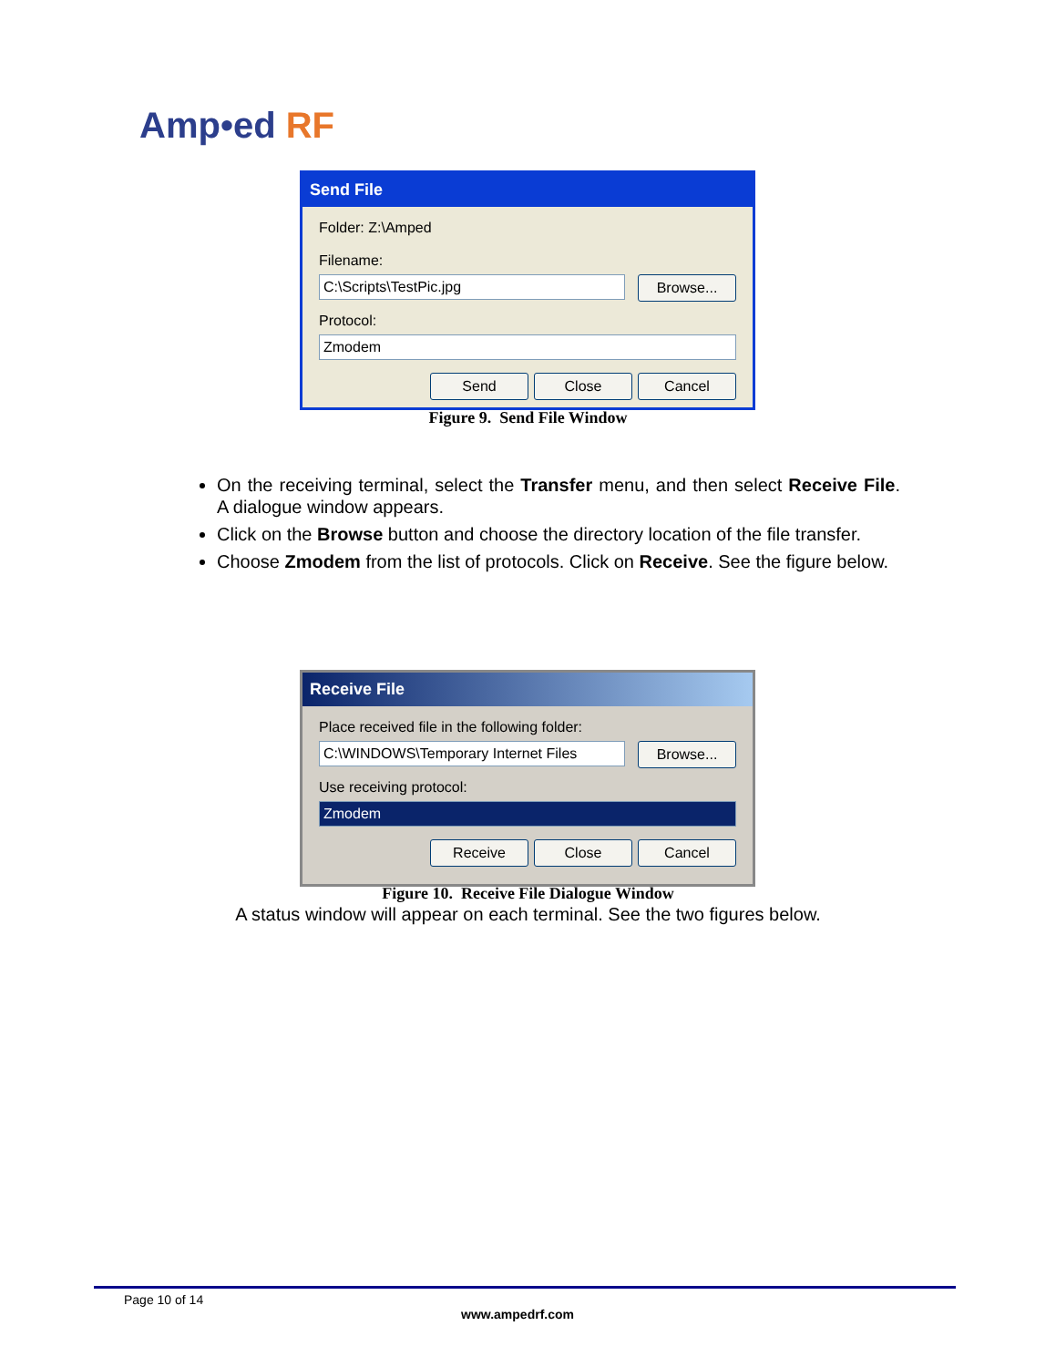Amp•ed RF
Send File
Folder: Z:\Amped
Filename:
C:\Scripts\TestPic.jpg
Browse...
Protocol:
Zmodem
Send Close Cancel
Figure 9. Send File Window
On the receiving terminal, select the Transfer menu, and then select Receive File. A dialogue window appears.
Click on the Browse button and choose the directory location of the file transfer.
Choose Zmodem from the list of protocols. Click on Receive. See the figure below.
Receive File
Place received file in the following folder:
C:\WINDOWS\Temporary Internet Files
Browse...
Use receiving protocol:
Zmodem
Receive Close Cancel
Figure 10. Receive File Dialogue Window
A status window will appear on each terminal. See the two figures below.
Page 10 of 14
www.ampedrf.com